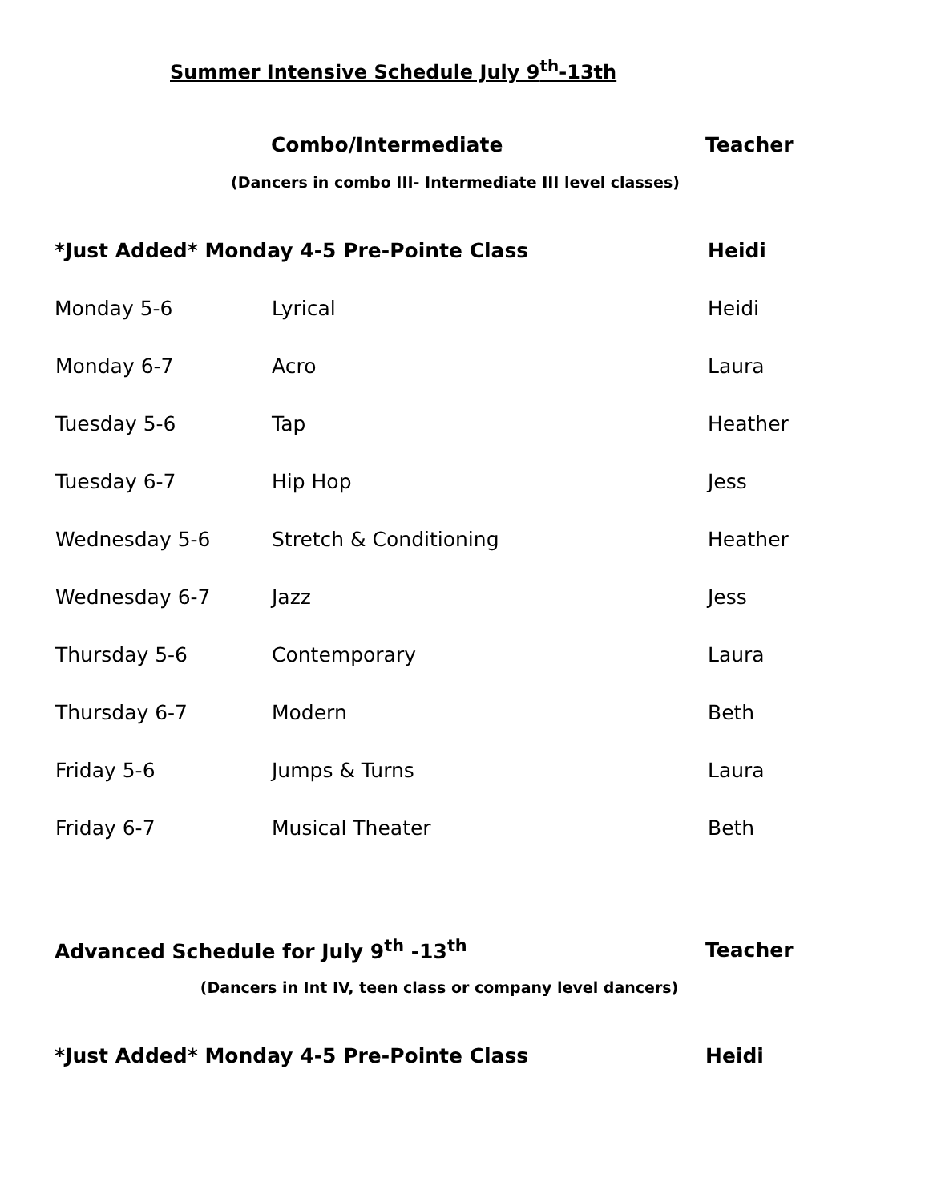Summer Intensive Schedule July 9<sup>th</sup>-13th
Combo/Intermediate Teacher
(Dancers in combo III- Intermediate III level classes)
| *Just Added* Monday 4-5 Pre-Pointe Class | | Heidi |
| Monday 5-6 | Lyrical | Heidi |
| Monday 6-7 | Acro | Laura |
| Tuesday 5-6 | Tap | Heather |
| Tuesday 6-7 | Hip Hop | Jess |
| Wednesday 5-6 | Stretch & Conditioning | Heather |
| Wednesday 6-7 | Jazz | Jess |
| Thursday 5-6 | Contemporary | Laura |
| Thursday 6-7 | Modern | Beth |
| Friday 5-6 | Jumps & Turns | Laura |
| Friday 6-7 | Musical Theater | Beth |
Advanced Schedule for July 9<sup>th</sup> -13<sup>th</sup> Teacher
(Dancers in Int IV, teen class or company level dancers)
*Just Added* Monday 4-5 Pre-Pointe Class Heidi